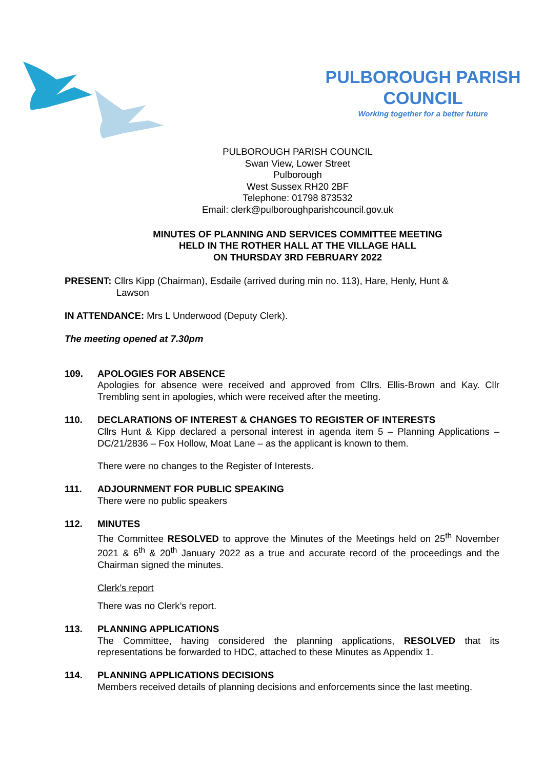PULBOROUGH PARISH COUNCIL
Working together for a better future
PULBOROUGH PARISH COUNCIL
Swan View, Lower Street
Pulborough
West Sussex RH20 2BF
Telephone: 01798 873532
Email: clerk@pulboroughparishcouncil.gov.uk
MINUTES OF PLANNING AND SERVICES COMMITTEE MEETING
HELD IN THE ROTHER HALL AT THE VILLAGE HALL
ON THURSDAY 3RD FEBRUARY 2022
PRESENT: Cllrs Kipp (Chairman), Esdaile (arrived during min no. 113), Hare, Henly, Hunt &
Lawson
IN ATTENDANCE: Mrs L Underwood (Deputy Clerk).
The meeting opened at 7.30pm
109. APOLOGIES FOR ABSENCE
Apologies for absence were received and approved from Cllrs. Ellis-Brown and Kay. Cllr Trembling sent in apologies, which were received after the meeting.
110. DECLARATIONS OF INTEREST & CHANGES TO REGISTER OF INTERESTS
Cllrs Hunt & Kipp declared a personal interest in agenda item 5 – Planning Applications – DC/21/2836 – Fox Hollow, Moat Lane – as the applicant is known to them.
There were no changes to the Register of Interests.
111. ADJOURNMENT FOR PUBLIC SPEAKING
There were no public speakers
112. MINUTES
The Committee RESOLVED to approve the Minutes of the Meetings held on 25<sup>th</sup> November 2021 & 6<sup>th</sup> & 20<sup>th</sup> January 2022 as a true and accurate record of the proceedings and the Chairman signed the minutes.
Clerk’s report
There was no Clerk’s report.
113. PLANNING APPLICATIONS
The Committee, having considered the planning applications, RESOLVED that its representations be forwarded to HDC, attached to these Minutes as Appendix 1.
114. PLANNING APPLICATIONS DECISIONS
Members received details of planning decisions and enforcements since the last meeting.